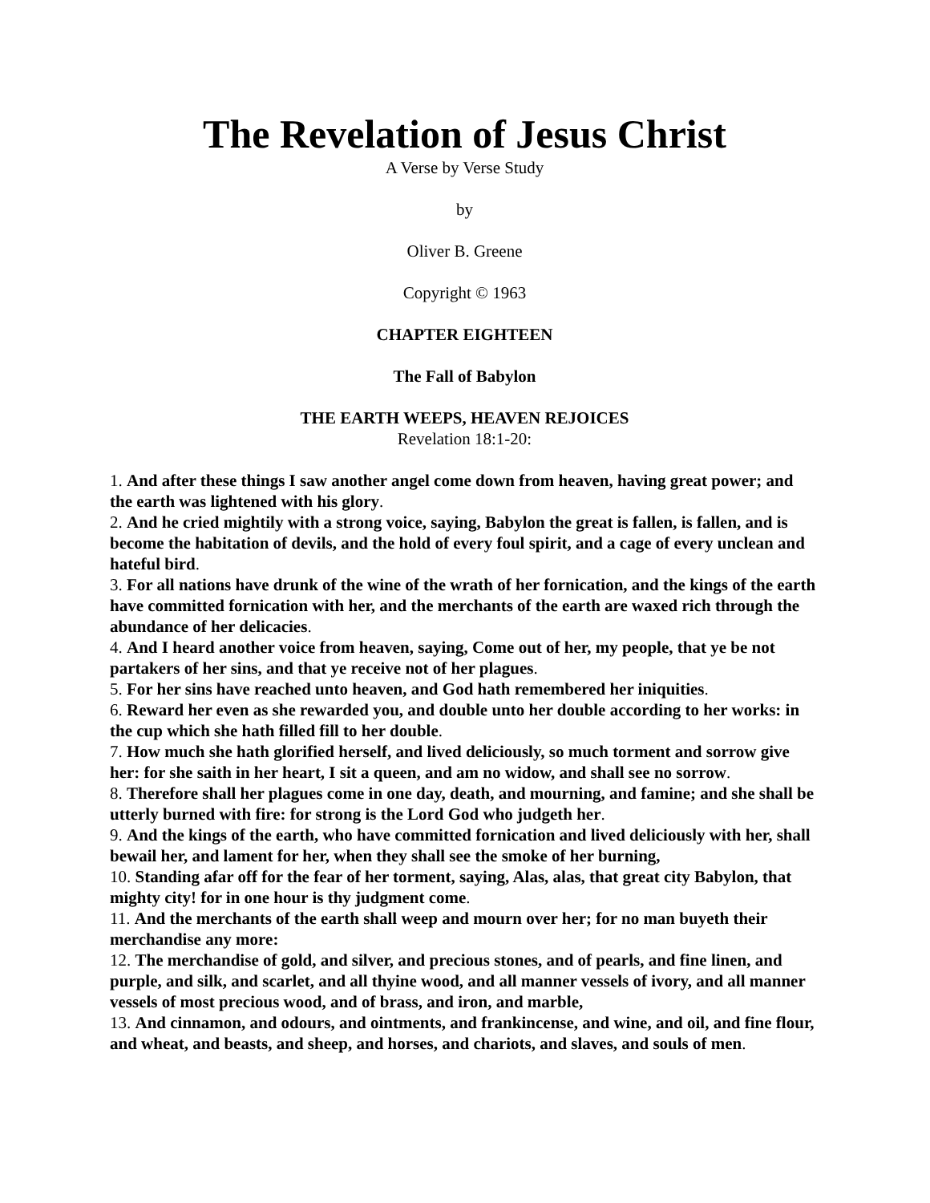The Revelation of Jesus Christ
A Verse by Verse Study
by
Oliver B. Greene
Copyright © 1963
CHAPTER EIGHTEEN
The Fall of Babylon
THE EARTH WEEPS, HEAVEN REJOICES
Revelation 18:1-20:
1. And after these things I saw another angel come down from heaven, having great power; and the earth was lightened with his glory.
2. And he cried mightily with a strong voice, saying, Babylon the great is fallen, is fallen, and is become the habitation of devils, and the hold of every foul spirit, and a cage of every unclean and hateful bird.
3. For all nations have drunk of the wine of the wrath of her fornication, and the kings of the earth have committed fornication with her, and the merchants of the earth are waxed rich through the abundance of her delicacies.
4. And I heard another voice from heaven, saying, Come out of her, my people, that ye be not partakers of her sins, and that ye receive not of her plagues.
5. For her sins have reached unto heaven, and God hath remembered her iniquities.
6. Reward her even as she rewarded you, and double unto her double according to her works: in the cup which she hath filled fill to her double.
7. How much she hath glorified herself, and lived deliciously, so much torment and sorrow give her: for she saith in her heart, I sit a queen, and am no widow, and shall see no sorrow.
8. Therefore shall her plagues come in one day, death, and mourning, and famine; and she shall be utterly burned with fire: for strong is the Lord God who judgeth her.
9. And the kings of the earth, who have committed fornication and lived deliciously with her, shall bewail her, and lament for her, when they shall see the smoke of her burning,
10. Standing afar off for the fear of her torment, saying, Alas, alas, that great city Babylon, that mighty city! for in one hour is thy judgment come.
11. And the merchants of the earth shall weep and mourn over her; for no man buyeth their merchandise any more:
12. The merchandise of gold, and silver, and precious stones, and of pearls, and fine linen, and purple, and silk, and scarlet, and all thyine wood, and all manner vessels of ivory, and all manner vessels of most precious wood, and of brass, and iron, and marble,
13. And cinnamon, and odours, and ointments, and frankincense, and wine, and oil, and fine flour, and wheat, and beasts, and sheep, and horses, and chariots, and slaves, and souls of men.